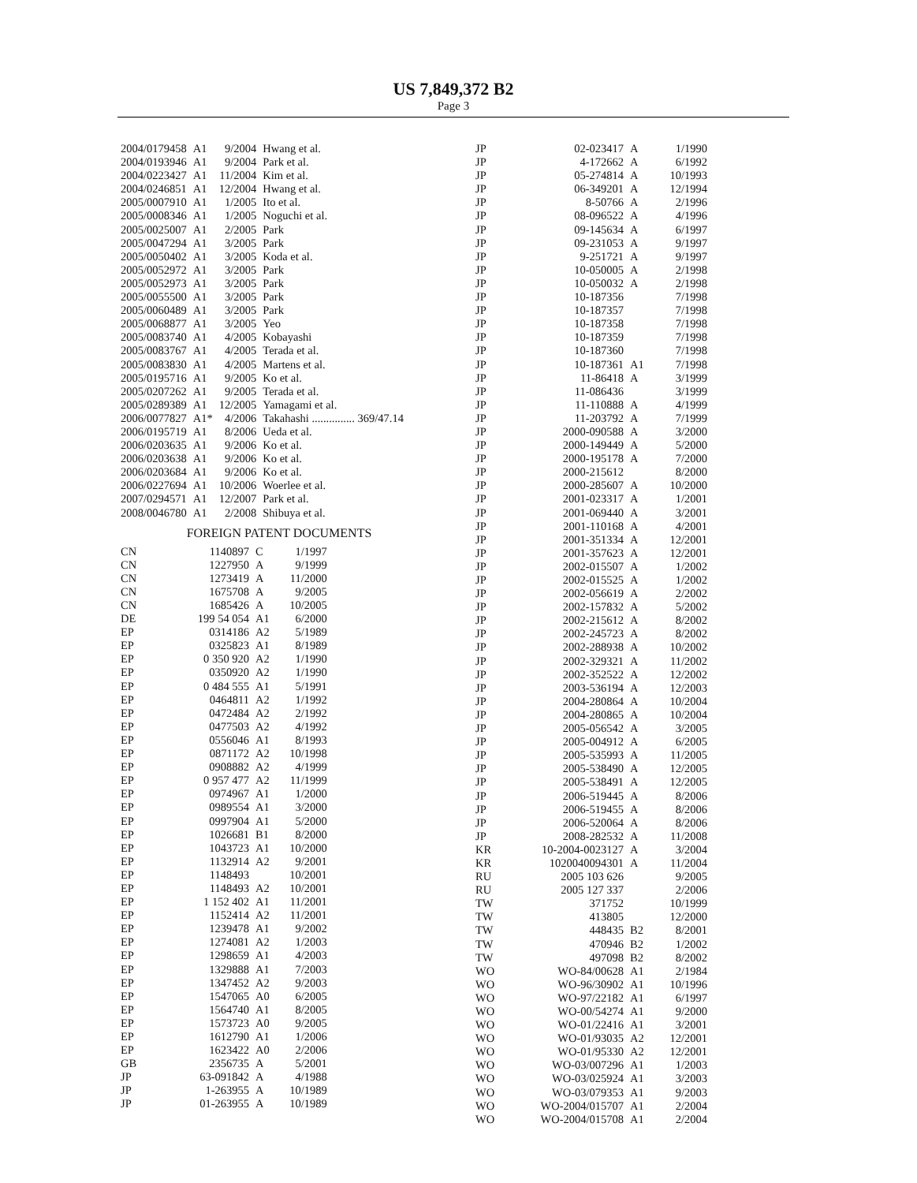US 7,849,372 B2
Page 3
| 2004/0179458 | A1 | 9/2004 | Hwang et al. |
| 2004/0193946 | A1 | 9/2004 | Park et al. |
| 2004/0223427 | A1 | 11/2004 | Kim et al. |
| 2004/0246851 | A1 | 12/2004 | Hwang et al. |
| 2005/0007910 | A1 | 1/2005 | Ito et al. |
| 2005/0008346 | A1 | 1/2005 | Noguchi et al. |
| 2005/0025007 | A1 | 2/2005 | Park |
| 2005/0047294 | A1 | 3/2005 | Park |
| 2005/0050402 | A1 | 3/2005 | Koda et al. |
| 2005/0052972 | A1 | 3/2005 | Park |
| 2005/0052973 | A1 | 3/2005 | Park |
| 2005/0055500 | A1 | 3/2005 | Park |
| 2005/0060489 | A1 | 3/2005 | Park |
| 2005/0068877 | A1 | 3/2005 | Yeo |
| 2005/0083740 | A1 | 4/2005 | Kobayashi |
| 2005/0083767 | A1 | 4/2005 | Terada et al. |
| 2005/0083830 | A1 | 4/2005 | Martens et al. |
| 2005/0195716 | A1 | 9/2005 | Ko et al. |
| 2005/0207262 | A1 | 9/2005 | Terada et al. |
| 2005/0289389 | A1 | 12/2005 | Yamagami et al. |
| 2006/0077827 | A1* | 4/2006 | Takahashi ............... 369/47.14 |
| 2006/0195719 | A1 | 8/2006 | Ueda et al. |
| 2006/0203635 | A1 | 9/2006 | Ko et al. |
| 2006/0203638 | A1 | 9/2006 | Ko et al. |
| 2006/0203684 | A1 | 9/2006 | Ko et al. |
| 2006/0227694 | A1 | 10/2006 | Woerlee et al. |
| 2007/0294571 | A1 | 12/2007 | Park et al. |
| 2008/0046780 | A1 | 2/2008 | Shibuya et al. |
FOREIGN PATENT DOCUMENTS
| CN | 1140897 | C | 1/1997 |
| CN | 1227950 | A | 9/1999 |
| CN | 1273419 | A | 11/2000 |
| CN | 1675708 | A | 9/2005 |
| CN | 1685426 | A | 10/2005 |
| DE | 199 54 054 | A1 | 6/2000 |
| EP | 0314186 | A2 | 5/1989 |
| EP | 0325823 | A1 | 8/1989 |
| EP | 0 350 920 | A2 | 1/1990 |
| EP | 0350920 | A2 | 1/1990 |
| EP | 0 484 555 | A1 | 5/1991 |
| EP | 0464811 | A2 | 1/1992 |
| EP | 0472484 | A2 | 2/1992 |
| EP | 0477503 | A2 | 4/1992 |
| EP | 0556046 | A1 | 8/1993 |
| EP | 0871172 | A2 | 10/1998 |
| EP | 0908882 | A2 | 4/1999 |
| EP | 0 957 477 | A2 | 11/1999 |
| EP | 0974967 | A1 | 1/2000 |
| EP | 0989554 | A1 | 3/2000 |
| EP | 0997904 | A1 | 5/2000 |
| EP | 1026681 | B1 | 8/2000 |
| EP | 1043723 | A1 | 10/2000 |
| EP | 1132914 | A2 | 9/2001 |
| EP | 1148493 | | 10/2001 |
| EP | 1148493 | A2 | 10/2001 |
| EP | 1 152 402 | A1 | 11/2001 |
| EP | 1152414 | A2 | 11/2001 |
| EP | 1239478 | A1 | 9/2002 |
| EP | 1274081 | A2 | 1/2003 |
| EP | 1298659 | A1 | 4/2003 |
| EP | 1329888 | A1 | 7/2003 |
| EP | 1347452 | A2 | 9/2003 |
| EP | 1547065 | A0 | 6/2005 |
| EP | 1564740 | A1 | 8/2005 |
| EP | 1573723 | A0 | 9/2005 |
| EP | 1612790 | A1 | 1/2006 |
| EP | 1623422 | A0 | 2/2006 |
| GB | 2356735 | A | 5/2001 |
| JP | 63-091842 | A | 4/1988 |
| JP | 1-263955 | A | 10/1989 |
| JP | 01-263955 | A | 10/1989 |
| JP | 02-023417 | A | 1/1990 |
| JP | 4-172662 | A | 6/1992 |
| JP | 05-274814 | A | 10/1993 |
| JP | 06-349201 | A | 12/1994 |
| JP | 8-50766 | A | 2/1996 |
| JP | 08-096522 | A | 4/1996 |
| JP | 09-145634 | A | 6/1997 |
| JP | 09-231053 | A | 9/1997 |
| JP | 9-251721 | A | 9/1997 |
| JP | 10-050005 | A | 2/1998 |
| JP | 10-050032 | A | 2/1998 |
| JP | 10-187356 | | 7/1998 |
| JP | 10-187357 | | 7/1998 |
| JP | 10-187358 | | 7/1998 |
| JP | 10-187359 | | 7/1998 |
| JP | 10-187360 | | 7/1998 |
| JP | 10-187361 | A1 | 7/1998 |
| JP | 11-86418 | A | 3/1999 |
| JP | 11-086436 | | 3/1999 |
| JP | 11-110888 | A | 4/1999 |
| JP | 11-203792 | A | 7/1999 |
| JP | 2000-090588 | A | 3/2000 |
| JP | 2000-149449 | A | 5/2000 |
| JP | 2000-195178 | A | 7/2000 |
| JP | 2000-215612 | | 8/2000 |
| JP | 2000-285607 | A | 10/2000 |
| JP | 2001-023317 | A | 1/2001 |
| JP | 2001-069440 | A | 3/2001 |
| JP | 2001-110168 | A | 4/2001 |
| JP | 2001-351334 | A | 12/2001 |
| JP | 2001-357623 | A | 12/2001 |
| JP | 2002-015507 | A | 1/2002 |
| JP | 2002-015525 | A | 1/2002 |
| JP | 2002-056619 | A | 2/2002 |
| JP | 2002-157832 | A | 5/2002 |
| JP | 2002-215612 | A | 8/2002 |
| JP | 2002-245723 | A | 8/2002 |
| JP | 2002-288938 | A | 10/2002 |
| JP | 2002-329321 | A | 11/2002 |
| JP | 2002-352522 | A | 12/2002 |
| JP | 2003-536194 | A | 12/2003 |
| JP | 2004-280864 | A | 10/2004 |
| JP | 2004-280865 | A | 10/2004 |
| JP | 2005-056542 | A | 3/2005 |
| JP | 2005-004912 | A | 6/2005 |
| JP | 2005-535993 | A | 11/2005 |
| JP | 2005-538490 | A | 12/2005 |
| JP | 2005-538491 | A | 12/2005 |
| JP | 2006-519445 | A | 8/2006 |
| JP | 2006-519455 | A | 8/2006 |
| JP | 2006-520064 | A | 8/2006 |
| JP | 2008-282532 | A | 11/2008 |
| KR | 10-2004-0023127 | A | 3/2004 |
| KR | 1020040094301 | A | 11/2004 |
| RU | 2005 103 626 | | 9/2005 |
| RU | 2005 127 337 | | 2/2006 |
| TW | 371752 | | 10/1999 |
| TW | 413805 | | 12/2000 |
| TW | 448435 | B2 | 8/2001 |
| TW | 470946 | B2 | 1/2002 |
| TW | 497098 | B2 | 8/2002 |
| WO | WO-84/00628 | A1 | 2/1984 |
| WO | WO-96/30902 | A1 | 10/1996 |
| WO | WO-97/22182 | A1 | 6/1997 |
| WO | WO-00/54274 | A1 | 9/2000 |
| WO | WO-01/22416 | A1 | 3/2001 |
| WO | WO-01/93035 | A2 | 12/2001 |
| WO | WO-01/95330 | A2 | 12/2001 |
| WO | WO-03/007296 | A1 | 1/2003 |
| WO | WO-03/025924 | A1 | 3/2003 |
| WO | WO-03/079353 | A1 | 9/2003 |
| WO | WO-2004/015707 | A1 | 2/2004 |
| WO | WO-2004/015708 | A1 | 2/2004 |